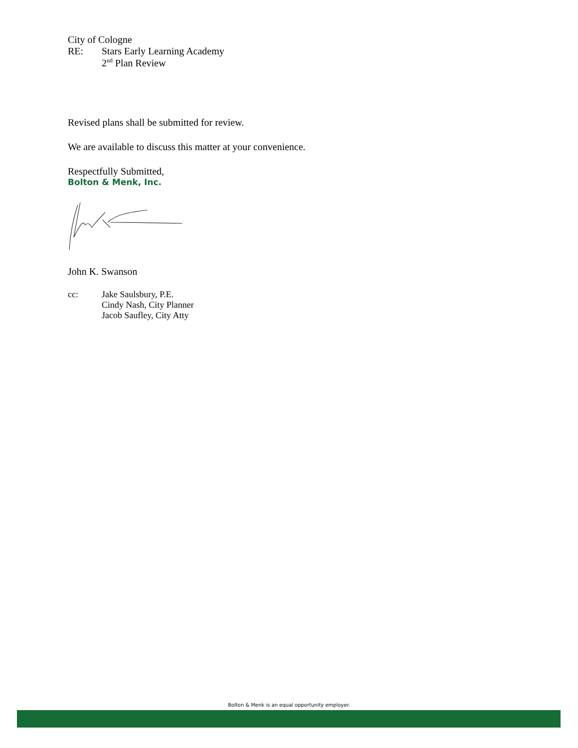City of Cologne
RE: Stars Early Learning Academy
2<sup>nd</sup> Plan Review
Revised plans shall be submitted for review.
We are available to discuss this matter at your convenience.
Respectfully Submitted,
Bolton & Menk, Inc.
John K. Swanson
cc: Jake Saulsbury, P.E.
Cindy Nash, City Planner
Jacob Saufley, City Atty
Bolton & Menk is an equal opportunity employer.